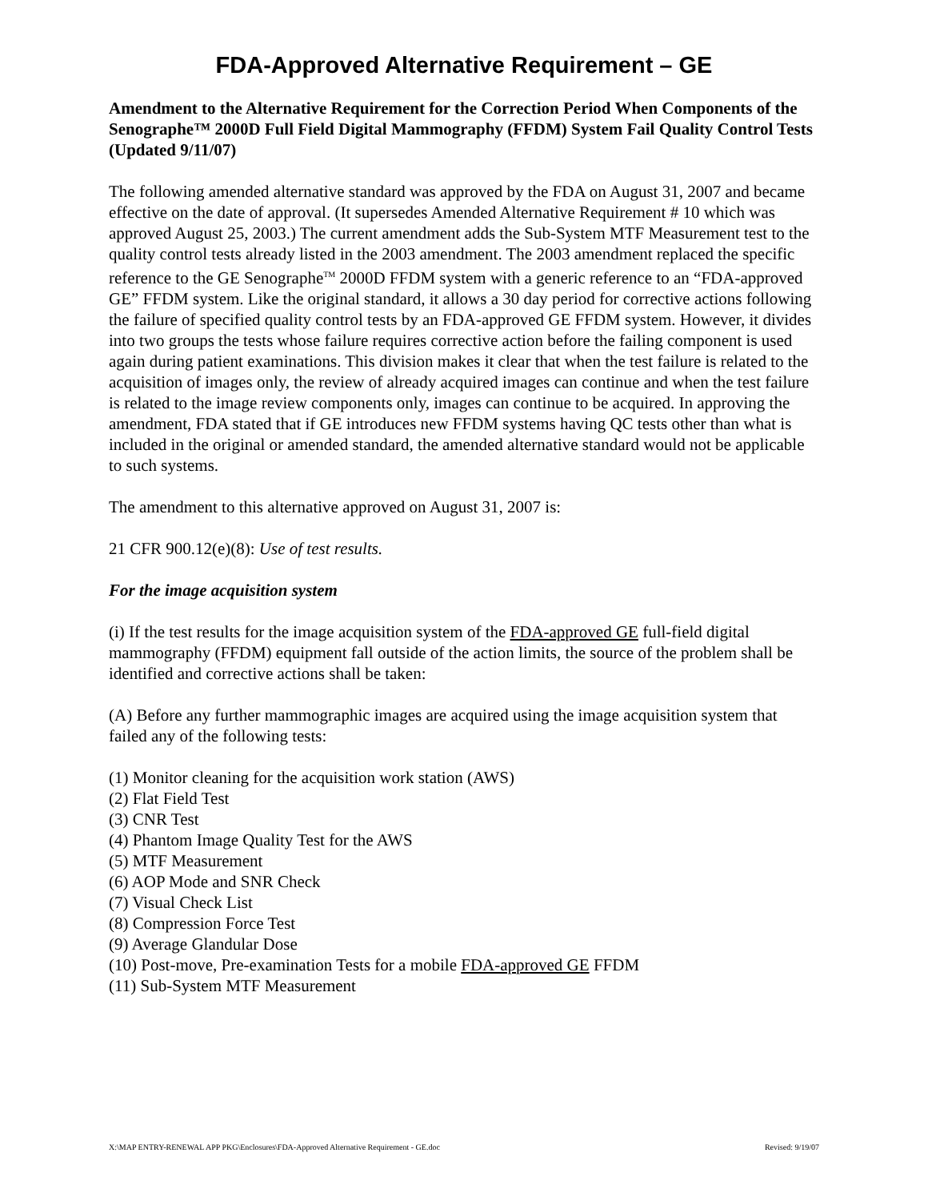FDA-Approved Alternative Requirement – GE
Amendment to the Alternative Requirement for the Correction Period When Components of the Senographe™ 2000D Full Field Digital Mammography (FFDM) System Fail Quality Control Tests (Updated 9/11/07)
The following amended alternative standard was approved by the FDA on August 31, 2007 and became effective on the date of approval. (It supersedes Amended Alternative Requirement # 10 which was approved August 25, 2003.) The current amendment adds the Sub-System MTF Measurement test to the quality control tests already listed in the 2003 amendment. The 2003 amendment replaced the specific reference to the GE Senographe<sup>TM</sup> 2000D FFDM system with a generic reference to an “FDA-approved GE” FFDM system. Like the original standard, it allows a 30 day period for corrective actions following the failure of specified quality control tests by an FDA-approved GE FFDM system. However, it divides into two groups the tests whose failure requires corrective action before the failing component is used again during patient examinations. This division makes it clear that when the test failure is related to the acquisition of images only, the review of already acquired images can continue and when the test failure is related to the image review components only, images can continue to be acquired. In approving the amendment, FDA stated that if GE introduces new FFDM systems having QC tests other than what is included in the original or amended standard, the amended alternative standard would not be applicable to such systems.
The amendment to this alternative approved on August 31, 2007 is:
21 CFR 900.12(e)(8): Use of test results.
For the image acquisition system
(i) If the test results for the image acquisition system of the FDA-approved GE full-field digital mammography (FFDM) equipment fall outside of the action limits, the source of the problem shall be identified and corrective actions shall be taken:
(A) Before any further mammographic images are acquired using the image acquisition system that failed any of the following tests:
(1) Monitor cleaning for the acquisition work station (AWS)
(2) Flat Field Test
(3) CNR Test
(4) Phantom Image Quality Test for the AWS
(5) MTF Measurement
(6) AOP Mode and SNR Check
(7) Visual Check List
(8) Compression Force Test
(9) Average Glandular Dose
(10) Post-move, Pre-examination Tests for a mobile FDA-approved GE FFDM
(11) Sub-System MTF Measurement
X:\MAP ENTRY-RENEWAL APP PKG\Enclosures\FDA-Approved Alternative Requirement - GE.doc Revised: 9/19/07